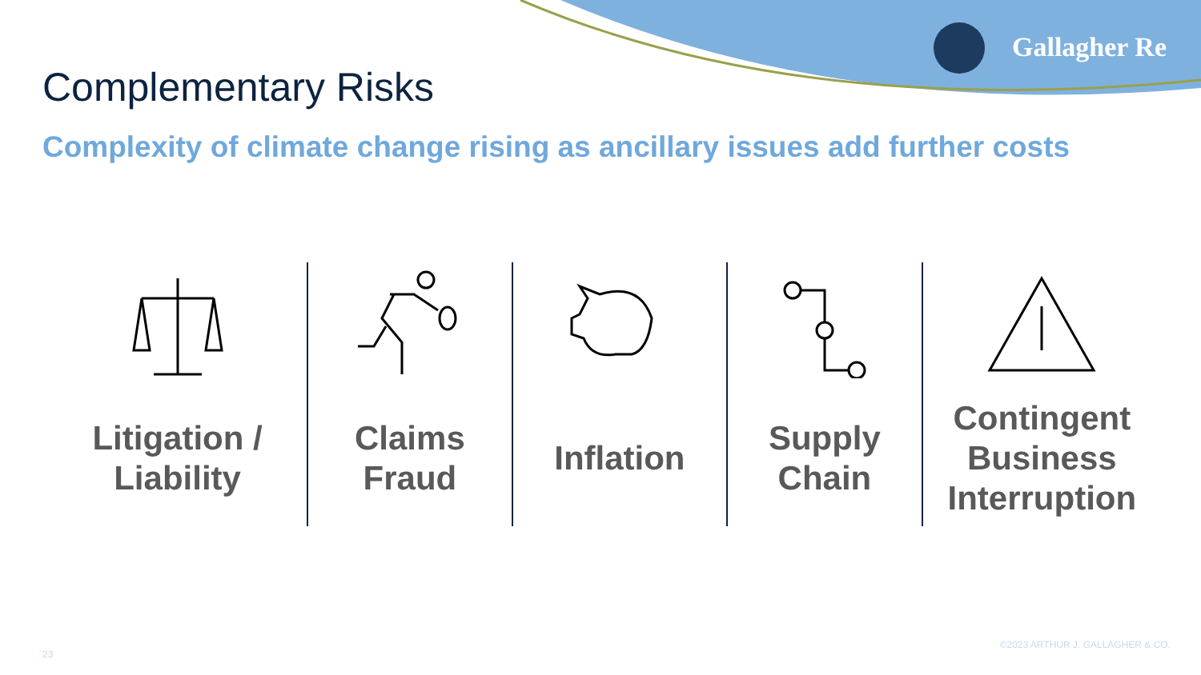Gallagher Re
Complementary Risks
Complexity of climate change rising as ancillary issues add further costs
Litigation /
Liability
Claims
Fraud
Inflation Supply
Chain
Contingent
Business
Interruption
©2023 ARTHUR J. GALLAGHER & CO.
23